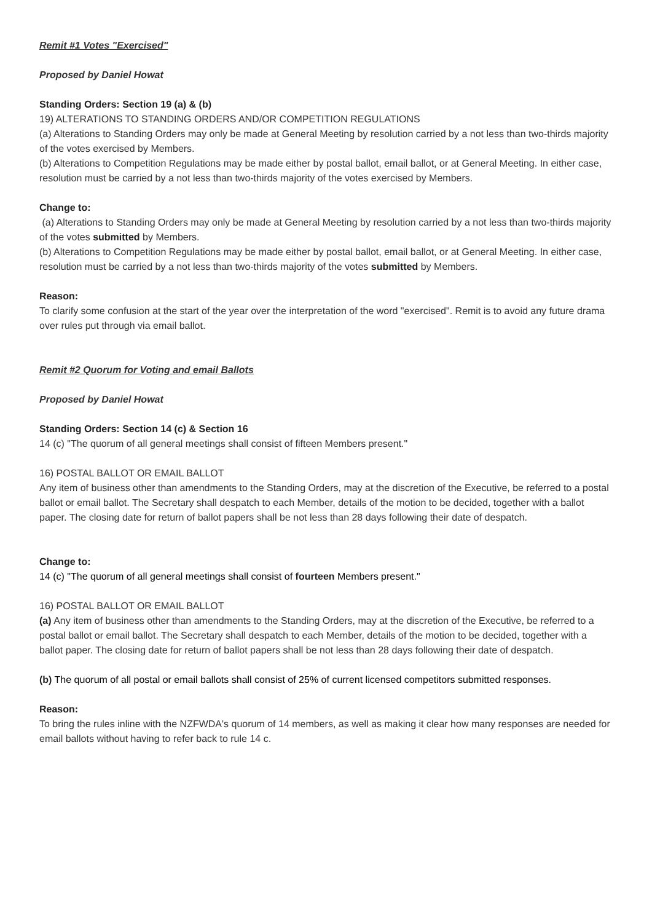Remit #1 Votes "Exercised"
Proposed by Daniel Howat
Standing Orders: Section 19 (a) & (b)
19) ALTERATIONS TO STANDING ORDERS AND/OR COMPETITION REGULATIONS
(a) Alterations to Standing Orders may only be made at General Meeting by resolution carried by a not less than two-thirds majority of the votes exercised by Members.
(b) Alterations to Competition Regulations may be made either by postal ballot, email ballot, or at General Meeting. In either case, resolution must be carried by a not less than two-thirds majority of the votes exercised by Members.
Change to:
(a) Alterations to Standing Orders may only be made at General Meeting by resolution carried by a not less than two-thirds majority of the votes submitted by Members.
(b) Alterations to Competition Regulations may be made either by postal ballot, email ballot, or at General Meeting. In either case, resolution must be carried by a not less than two-thirds majority of the votes submitted by Members.
Reason:
To clarify some confusion at the start of the year over the interpretation of the word "exercised". Remit is to avoid any future drama over rules put through via email ballot.
Remit #2 Quorum for Voting and email Ballots
Proposed by Daniel Howat
Standing Orders: Section 14 (c) & Section 16
14 (c) "The quorum of all general meetings shall consist of fifteen Members present."
16) POSTAL BALLOT OR EMAIL BALLOT
Any item of business other than amendments to the Standing Orders, may at the discretion of the Executive, be referred to a postal ballot or email ballot. The Secretary shall despatch to each Member, details of the motion to be decided, together with a ballot paper. The closing date for return of ballot papers shall be not less than 28 days following their date of despatch.
Change to:
14 (c) "The quorum of all general meetings shall consist of fourteen Members present."
16) POSTAL BALLOT OR EMAIL BALLOT
(a) Any item of business other than amendments to the Standing Orders, may at the discretion of the Executive, be referred to a postal ballot or email ballot. The Secretary shall despatch to each Member, details of the motion to be decided, together with a ballot paper. The closing date for return of ballot papers shall be not less than 28 days following their date of despatch.
(b) The quorum of all postal or email ballots shall consist of 25% of current licensed competitors submitted responses.
Reason:
To bring the rules inline with the NZFWDA's quorum of 14 members, as well as making it clear how many responses are needed for email ballots without having to refer back to rule 14 c.